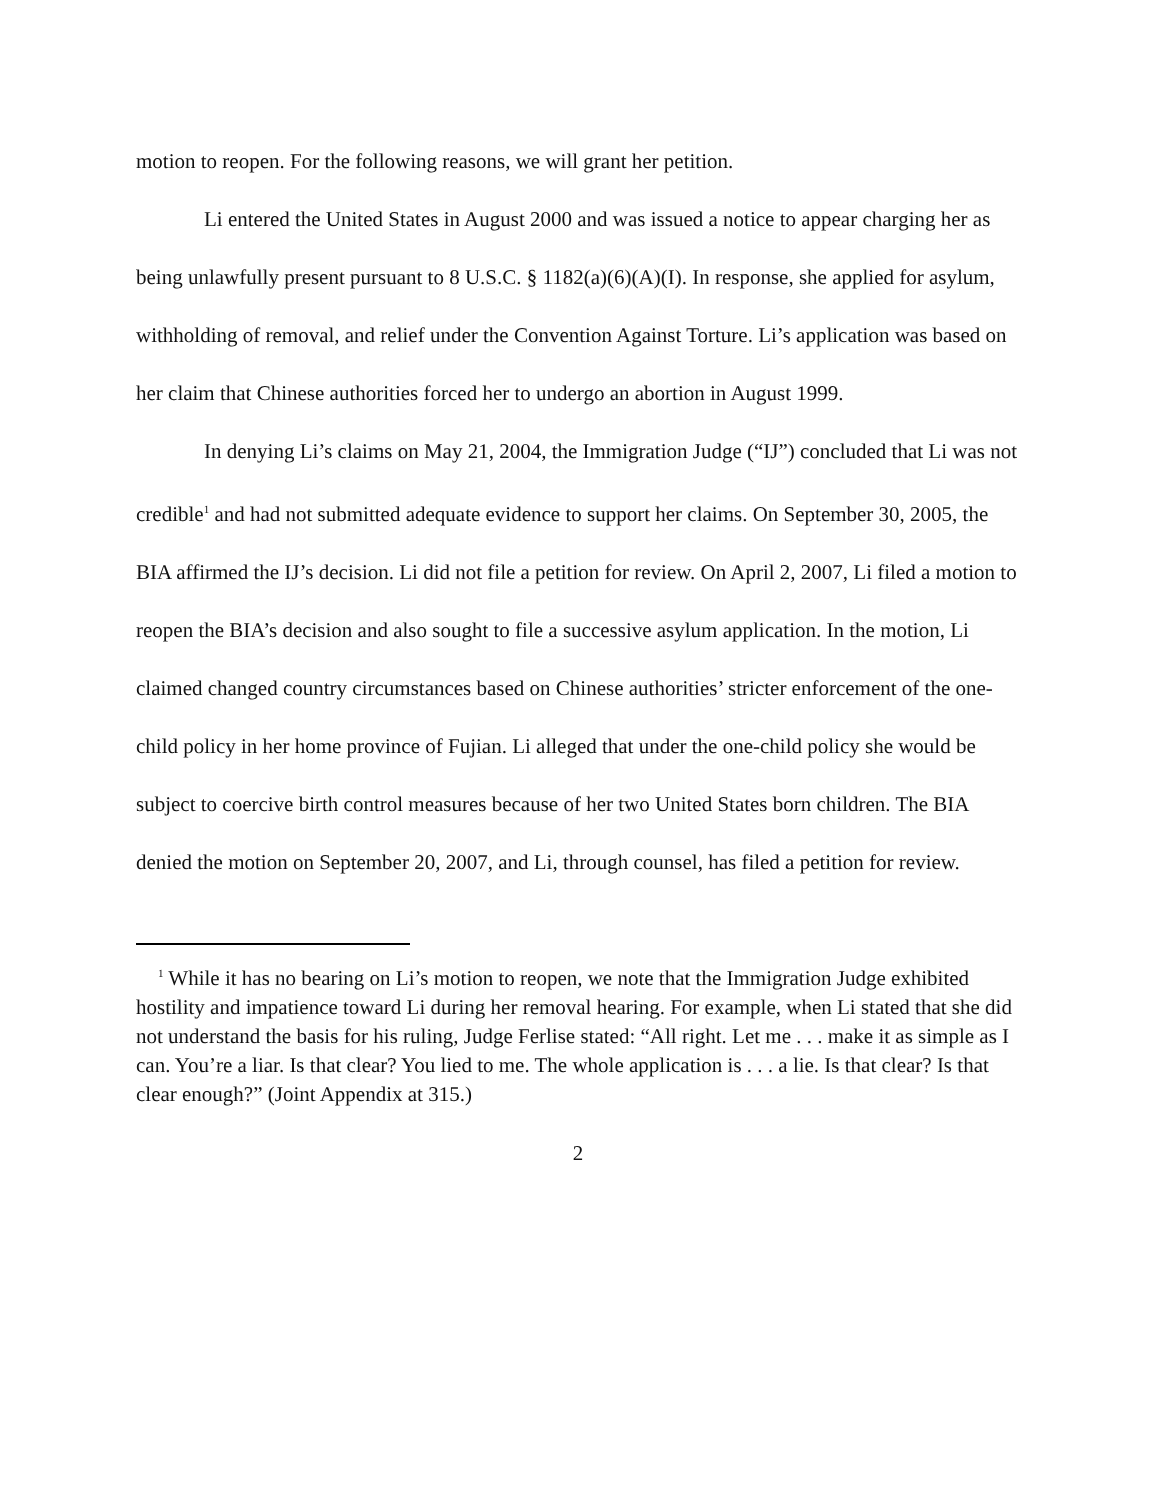motion to reopen. For the following reasons, we will grant her petition.
Li entered the United States in August 2000 and was issued a notice to appear charging her as being unlawfully present pursuant to 8 U.S.C. § 1182(a)(6)(A)(I). In response, she applied for asylum, withholding of removal, and relief under the Convention Against Torture. Li’s application was based on her claim that Chinese authorities forced her to undergo an abortion in August 1999.
In denying Li’s claims on May 21, 2004, the Immigration Judge (“IJ”) concluded that Li was not credible<sup>1</sup> and had not submitted adequate evidence to support her claims. On September 30, 2005, the BIA affirmed the IJ’s decision. Li did not file a petition for review. On April 2, 2007, Li filed a motion to reopen the BIA’s decision and also sought to file a successive asylum application. In the motion, Li claimed changed country circumstances based on Chinese authorities’ stricter enforcement of the one-child policy in her home province of Fujian. Li alleged that under the one-child policy she would be subject to coercive birth control measures because of her two United States born children. The BIA denied the motion on September 20, 2007, and Li, through counsel, has filed a petition for review.
<sup>1</sup> While it has no bearing on Li’s motion to reopen, we note that the Immigration Judge exhibited hostility and impatience toward Li during her removal hearing. For example, when Li stated that she did not understand the basis for his ruling, Judge Ferlise stated: “All right. Let me . . . make it as simple as I can. You’re a liar. Is that clear? You lied to me. The whole application is . . . a lie. Is that clear? Is that clear enough?” (Joint Appendix at 315.)
2